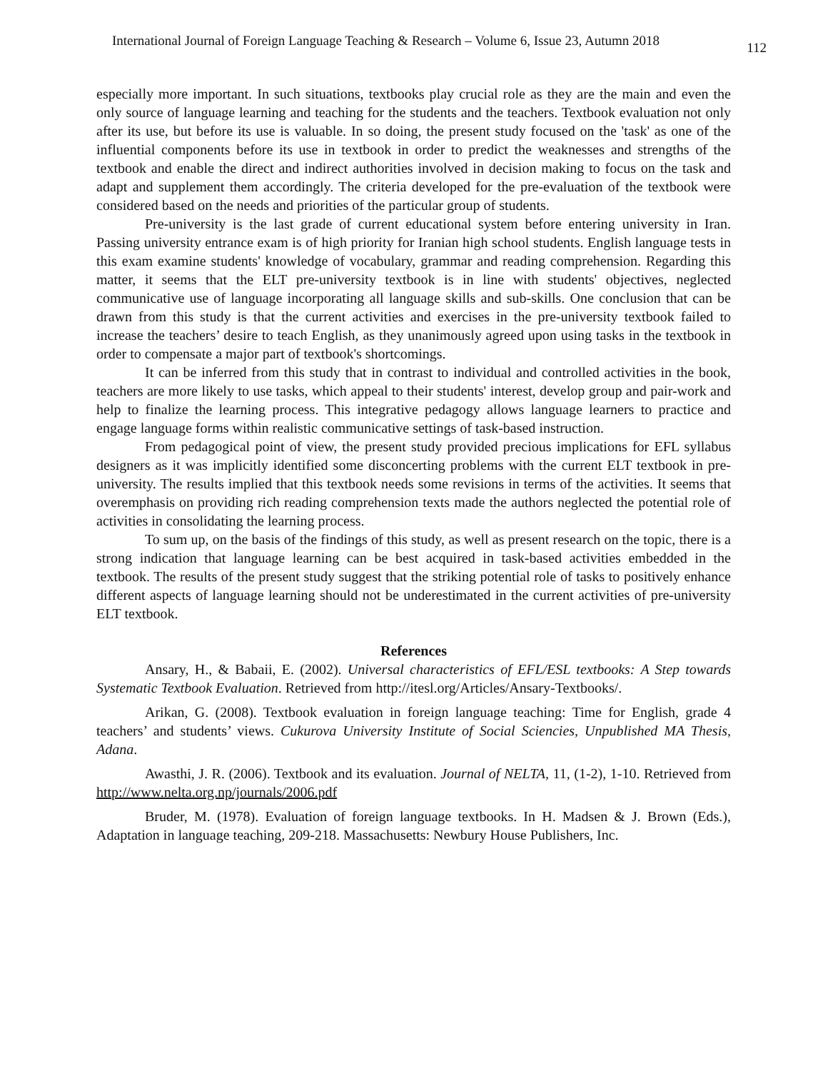International Journal of Foreign Language Teaching & Research – Volume 6, Issue 23, Autumn 2018 112
especially more important. In such situations, textbooks play crucial role as they are the main and even the only source of language learning and teaching for the students and the teachers. Textbook evaluation not only after its use, but before its use is valuable. In so doing, the present study focused on the 'task' as one of the influential components before its use in textbook in order to predict the weaknesses and strengths of the textbook and enable the direct and indirect authorities involved in decision making to focus on the task and adapt and supplement them accordingly. The criteria developed for the pre-evaluation of the textbook were considered based on the needs and priorities of the particular group of students.
Pre-university is the last grade of current educational system before entering university in Iran. Passing university entrance exam is of high priority for Iranian high school students. English language tests in this exam examine students' knowledge of vocabulary, grammar and reading comprehension. Regarding this matter, it seems that the ELT pre-university textbook is in line with students' objectives, neglected communicative use of language incorporating all language skills and sub-skills. One conclusion that can be drawn from this study is that the current activities and exercises in the pre-university textbook failed to increase the teachers’ desire to teach English, as they unanimously agreed upon using tasks in the textbook in order to compensate a major part of textbook's shortcomings.
It can be inferred from this study that in contrast to individual and controlled activities in the book, teachers are more likely to use tasks, which appeal to their students' interest, develop group and pair-work and help to finalize the learning process. This integrative pedagogy allows language learners to practice and engage language forms within realistic communicative settings of task-based instruction.
From pedagogical point of view, the present study provided precious implications for EFL syllabus designers as it was implicitly identified some disconcerting problems with the current ELT textbook in pre-university. The results implied that this textbook needs some revisions in terms of the activities. It seems that overemphasis on providing rich reading comprehension texts made the authors neglected the potential role of activities in consolidating the learning process.
To sum up, on the basis of the findings of this study, as well as present research on the topic, there is a strong indication that language learning can be best acquired in task-based activities embedded in the textbook. The results of the present study suggest that the striking potential role of tasks to positively enhance different aspects of language learning should not be underestimated in the current activities of pre-university ELT textbook.
References
Ansary, H., & Babaii, E. (2002). Universal characteristics of EFL/ESL textbooks: A Step towards Systematic Textbook Evaluation. Retrieved from http://itesl.org/Articles/Ansary-Textbooks/.
Arikan, G. (2008). Textbook evaluation in foreign language teaching: Time for English, grade 4 teachers’ and students’ views. Cukurova University Institute of Social Sciencies, Unpublished MA Thesis, Adana.
Awasthi, J. R. (2006). Textbook and its evaluation. Journal of NELTA, 11, (1-2), 1-10. Retrieved from http://www.nelta.org.np/journals/2006.pdf
Bruder, M. (1978). Evaluation of foreign language textbooks. In H. Madsen & J. Brown (Eds.), Adaptation in language teaching, 209-218. Massachusetts: Newbury House Publishers, Inc.